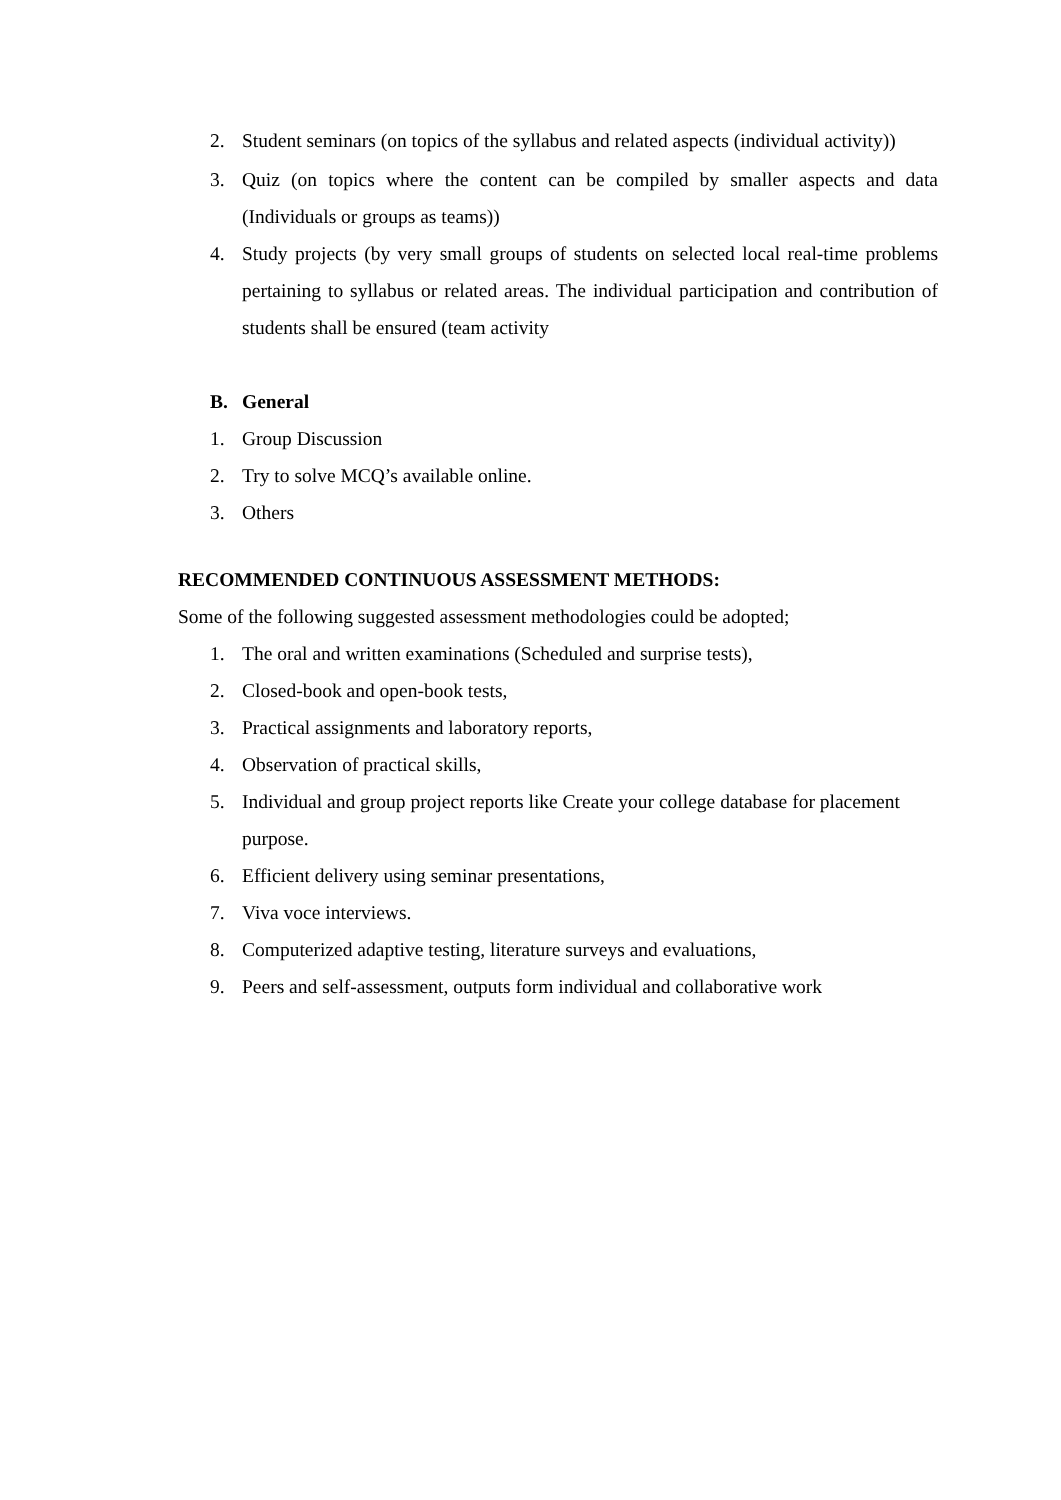2. Student seminars (on topics of the syllabus and related aspects (individual activity))
3. Quiz (on topics where the content can be compiled by smaller aspects and data (Individuals or groups as teams))
4. Study projects (by very small groups of students on selected local real-time problems pertaining to syllabus or related areas. The individual participation and contribution of students shall be ensured (team activity
B. General
1. Group Discussion
2. Try to solve MCQ’s available online.
3. Others
RECOMMENDED CONTINUOUS ASSESSMENT METHODS:
Some of the following suggested assessment methodologies could be adopted;
1. The oral and written examinations (Scheduled and surprise tests),
2. Closed-book and open-book tests,
3. Practical assignments and laboratory reports,
4. Observation of practical skills,
5. Individual and group project reports like Create your college database for placement purpose.
6. Efficient delivery using seminar presentations,
7. Viva voce interviews.
8. Computerized adaptive testing, literature surveys and evaluations,
9. Peers and self-assessment, outputs form individual and collaborative work